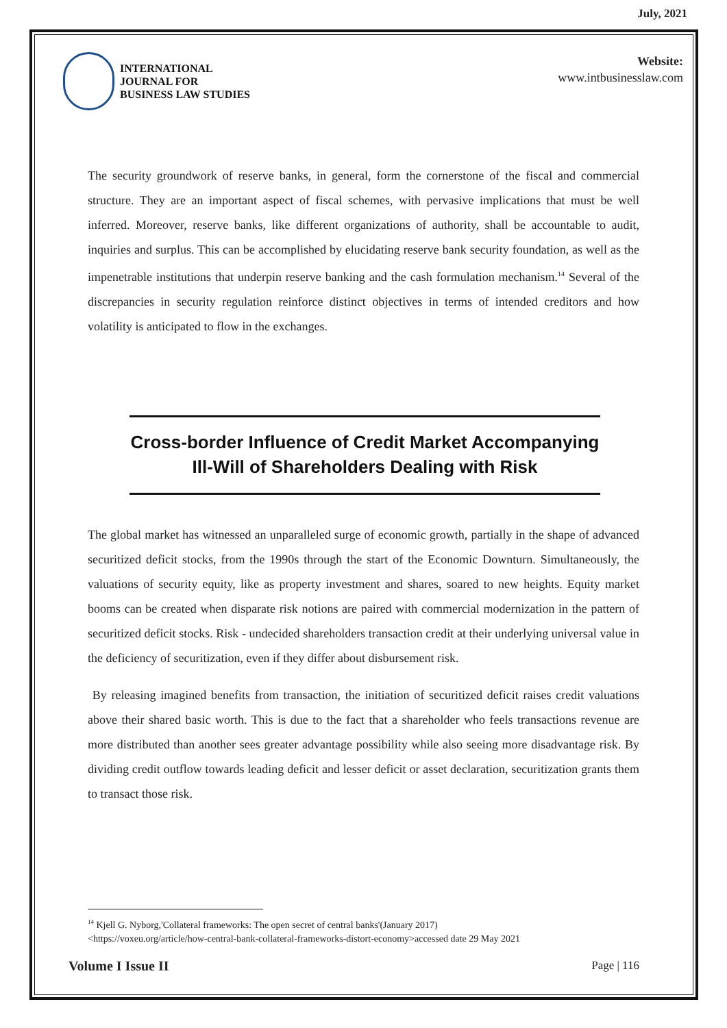July, 2021
INTERNATIONAL
JOURNAL FOR
BUSINESS LAW STUDIES
Website:
www.intbusinesslaw.com
The security groundwork of reserve banks, in general, form the cornerstone of the fiscal and commercial structure. They are an important aspect of fiscal schemes, with pervasive implications that must be well inferred. Moreover, reserve banks, like different organizations of authority, shall be accountable to audit, inquiries and surplus. This can be accomplished by elucidating reserve bank security foundation, as well as the impenetrable institutions that underpin reserve banking and the cash formulation mechanism.<sup>14</sup> Several of the discrepancies in security regulation reinforce distinct objectives in terms of intended creditors and how volatility is anticipated to flow in the exchanges.
Cross-border Influence of Credit Market Accompanying
Ill-Will of Shareholders Dealing with Risk
The global market has witnessed an unparalleled surge of economic growth, partially in the shape of advanced securitized deficit stocks, from the 1990s through the start of the Economic Downturn. Simultaneously, the valuations of security equity, like as property investment and shares, soared to new heights. Equity market booms can be created when disparate risk notions are paired with commercial modernization in the pattern of securitized deficit stocks. Risk - undecided shareholders transaction credit at their underlying universal value in the deficiency of securitization, even if they differ about disbursement risk.
By releasing imagined benefits from transaction, the initiation of securitized deficit raises credit valuations above their shared basic worth. This is due to the fact that a shareholder who feels transactions revenue are more distributed than another sees greater advantage possibility while also seeing more disadvantage risk. By dividing credit outflow towards leading deficit and lesser deficit or asset declaration, securitization grants them to transact those risk.
<sup>14</sup> Kjell G. Nyborg,'Collateral frameworks: The open secret of central banks'(January 2017)
<https://voxeu.org/article/how-central-bank-collateral-frameworks-distort-economy>accessed date 29 May 2021
Volume I Issue II Page | 116